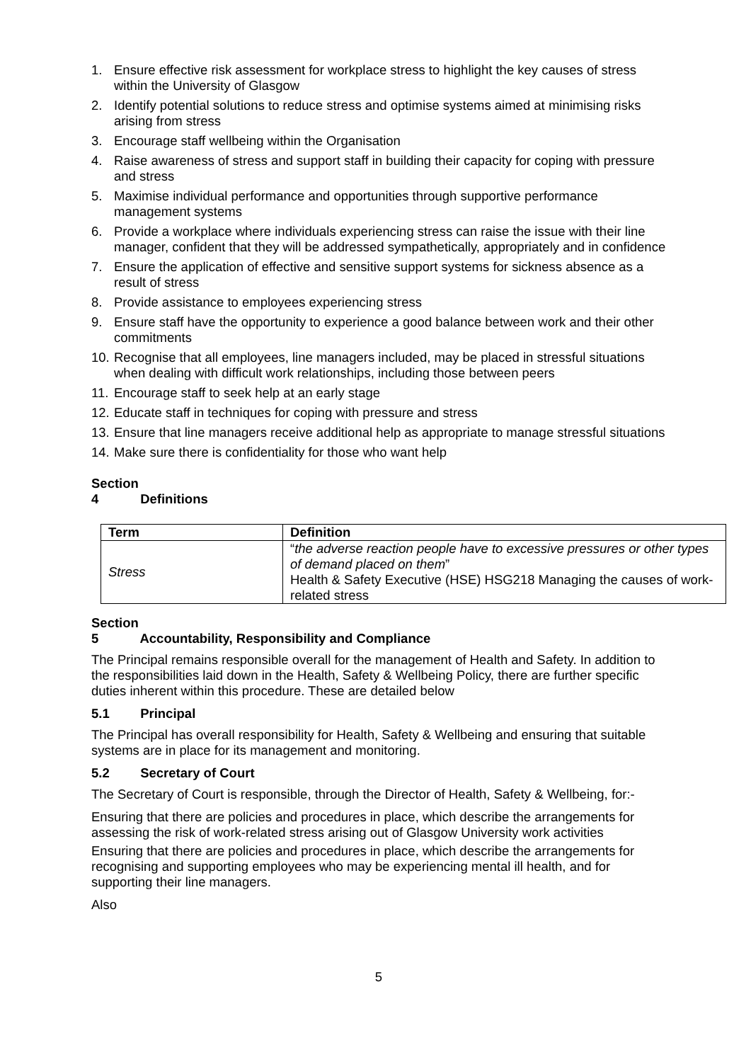1. Ensure effective risk assessment for workplace stress to highlight the key causes of stress within the University of Glasgow
2. Identify potential solutions to reduce stress and optimise systems aimed at minimising risks arising from stress
3. Encourage staff wellbeing within the Organisation
4. Raise awareness of stress and support staff in building their capacity for coping with pressure and stress
5. Maximise individual performance and opportunities through supportive performance management systems
6. Provide a workplace where individuals experiencing stress can raise the issue with their line manager, confident that they will be addressed sympathetically, appropriately and in confidence
7. Ensure the application of effective and sensitive support systems for sickness absence as a result of stress
8. Provide assistance to employees experiencing stress
9. Ensure staff have the opportunity to experience a good balance between work and their other commitments
10. Recognise that all employees, line managers included, may be placed in stressful situations when dealing with difficult work relationships, including those between peers
11. Encourage staff to seek help at an early stage
12. Educate staff in techniques for coping with pressure and stress
13. Ensure that line managers receive additional help as appropriate to manage stressful situations
14. Make sure there is confidentiality for those who want help
Section 4 Definitions
| Term | Definition |
| --- | --- |
| Stress | “ the adverse reaction people have to excessive pressures or other types of demand placed on them ” Health & Safety Executive (HSE) HSG218 Managing the causes of work-related stress |
Section 5 Accountability, Responsibility and Compliance
The Principal remains responsible overall for the management of Health and Safety. In addition to the responsibilities laid down in the Health, Safety & Wellbeing Policy, there are further specific duties inherent within this procedure. These are detailed below
5.1 Principal
The Principal has overall responsibility for Health, Safety & Wellbeing and ensuring that suitable systems are in place for its management and monitoring.
5.2 Secretary of Court
The Secretary of Court is responsible, through the Director of Health, Safety & Wellbeing, for:-
Ensuring that there are policies and procedures in place, which describe the arrangements for assessing the risk of work-related stress arising out of Glasgow University work activities
Ensuring that there are policies and procedures in place, which describe the arrangements for recognising and supporting employees who may be experiencing mental ill health, and for supporting their line managers.
Also
5